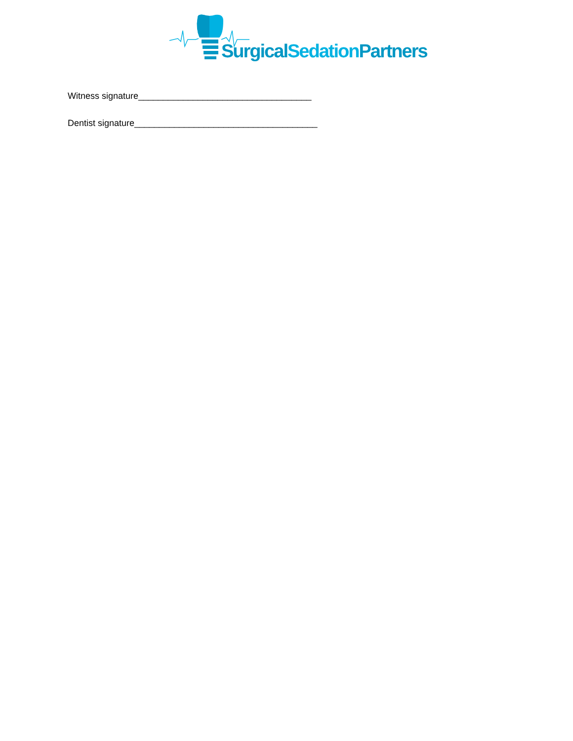SurgicalSedation Partners
Witness signature___________________________________
Dentist signature_____________________________________